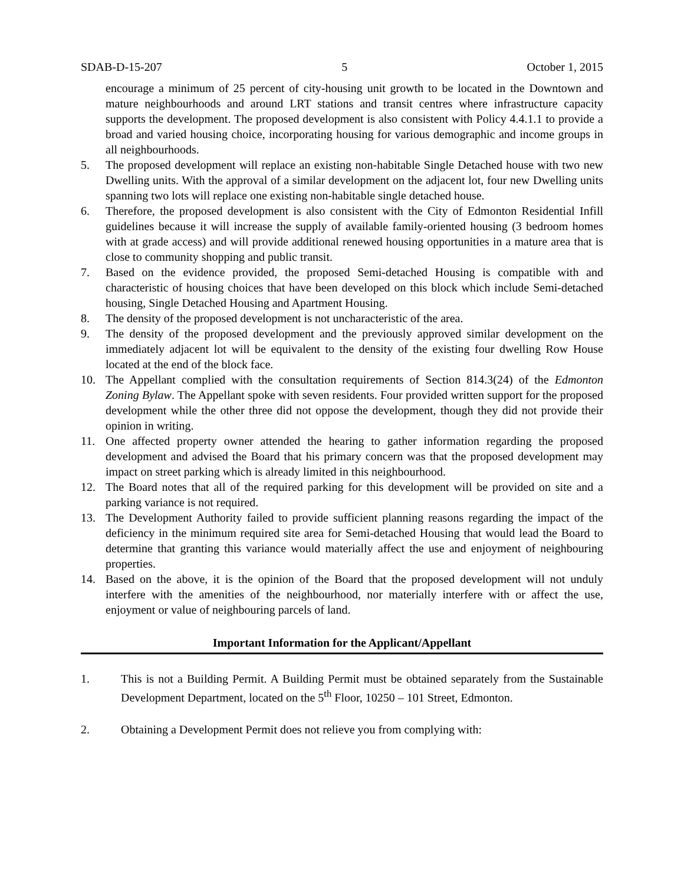SDAB-D-15-207 5 October 1, 2015
encourage a minimum of 25 percent of city-housing unit growth to be located in the Downtown and mature neighbourhoods and around LRT stations and transit centres where infrastructure capacity supports the development. The proposed development is also consistent with Policy 4.4.1.1 to provide a broad and varied housing choice, incorporating housing for various demographic and income groups in all neighbourhoods.
5. The proposed development will replace an existing non-habitable Single Detached house with two new Dwelling units. With the approval of a similar development on the adjacent lot, four new Dwelling units spanning two lots will replace one existing non-habitable single detached house.
6. Therefore, the proposed development is also consistent with the City of Edmonton Residential Infill guidelines because it will increase the supply of available family-oriented housing (3 bedroom homes with at grade access) and will provide additional renewed housing opportunities in a mature area that is close to community shopping and public transit.
7. Based on the evidence provided, the proposed Semi-detached Housing is compatible with and characteristic of housing choices that have been developed on this block which include Semi-detached housing, Single Detached Housing and Apartment Housing.
8. The density of the proposed development is not uncharacteristic of the area.
9. The density of the proposed development and the previously approved similar development on the immediately adjacent lot will be equivalent to the density of the existing four dwelling Row House located at the end of the block face.
10. The Appellant complied with the consultation requirements of Section 814.3(24) of the Edmonton Zoning Bylaw. The Appellant spoke with seven residents. Four provided written support for the proposed development while the other three did not oppose the development, though they did not provide their opinion in writing.
11. One affected property owner attended the hearing to gather information regarding the proposed development and advised the Board that his primary concern was that the proposed development may impact on street parking which is already limited in this neighbourhood.
12. The Board notes that all of the required parking for this development will be provided on site and a parking variance is not required.
13. The Development Authority failed to provide sufficient planning reasons regarding the impact of the deficiency in the minimum required site area for Semi-detached Housing that would lead the Board to determine that granting this variance would materially affect the use and enjoyment of neighbouring properties.
14. Based on the above, it is the opinion of the Board that the proposed development will not unduly interfere with the amenities of the neighbourhood, nor materially interfere with or affect the use, enjoyment or value of neighbouring parcels of land.
Important Information for the Applicant/Appellant
1. This is not a Building Permit. A Building Permit must be obtained separately from the Sustainable Development Department, located on the 5<sup>th</sup> Floor, 10250 – 101 Street, Edmonton.
2. Obtaining a Development Permit does not relieve you from complying with: